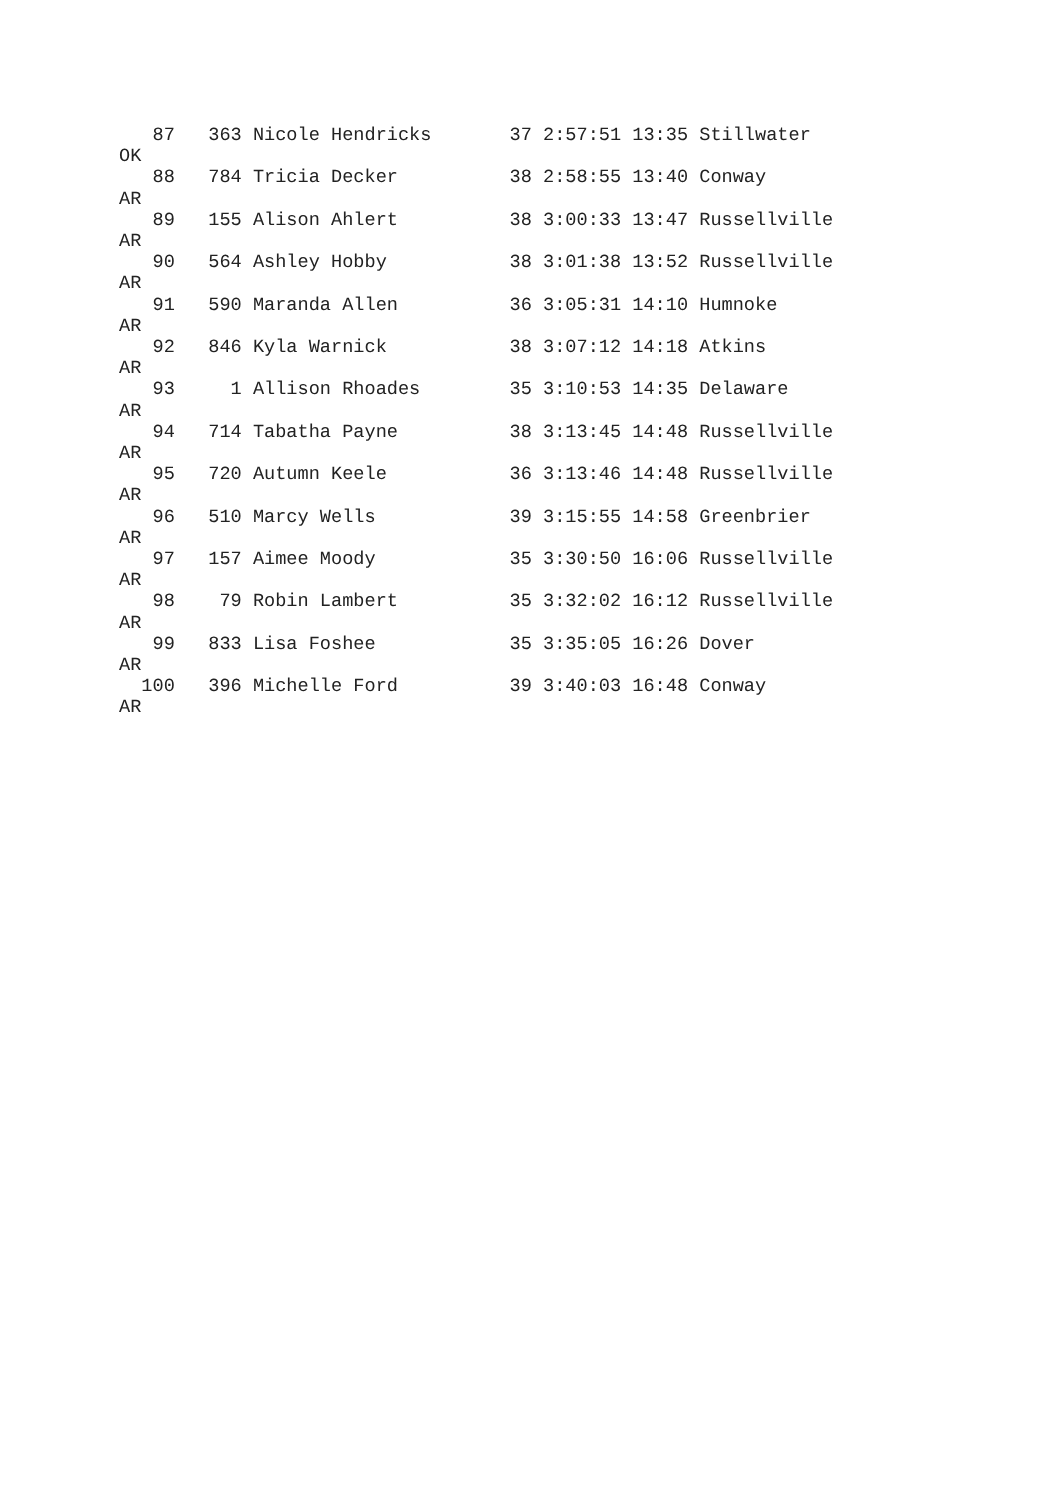87   363 Nicole Hendricks       37 2:57:51 13:35 Stillwater
OK
   88   784 Tricia Decker          38 2:58:55 13:40 Conway
AR
   89   155 Alison Ahlert          38 3:00:33 13:47 Russellville
AR
   90   564 Ashley Hobby           38 3:01:38 13:52 Russellville
AR
   91   590 Maranda Allen          36 3:05:31 14:10 Humnoke
AR
   92   846 Kyla Warnick           38 3:07:12 14:18 Atkins
AR
   93     1 Allison Rhoades        35 3:10:53 14:35 Delaware
AR
   94   714 Tabatha Payne          38 3:13:45 14:48 Russellville
AR
   95   720 Autumn Keele           36 3:13:46 14:48 Russellville
AR
   96   510 Marcy Wells            39 3:15:55 14:58 Greenbrier
AR
   97   157 Aimee Moody            35 3:30:50 16:06 Russellville
AR
   98    79 Robin Lambert          35 3:32:02 16:12 Russellville
AR
   99   833 Lisa Foshee            35 3:35:05 16:26 Dover
AR
  100   396 Michelle Ford          39 3:40:03 16:48 Conway
AR